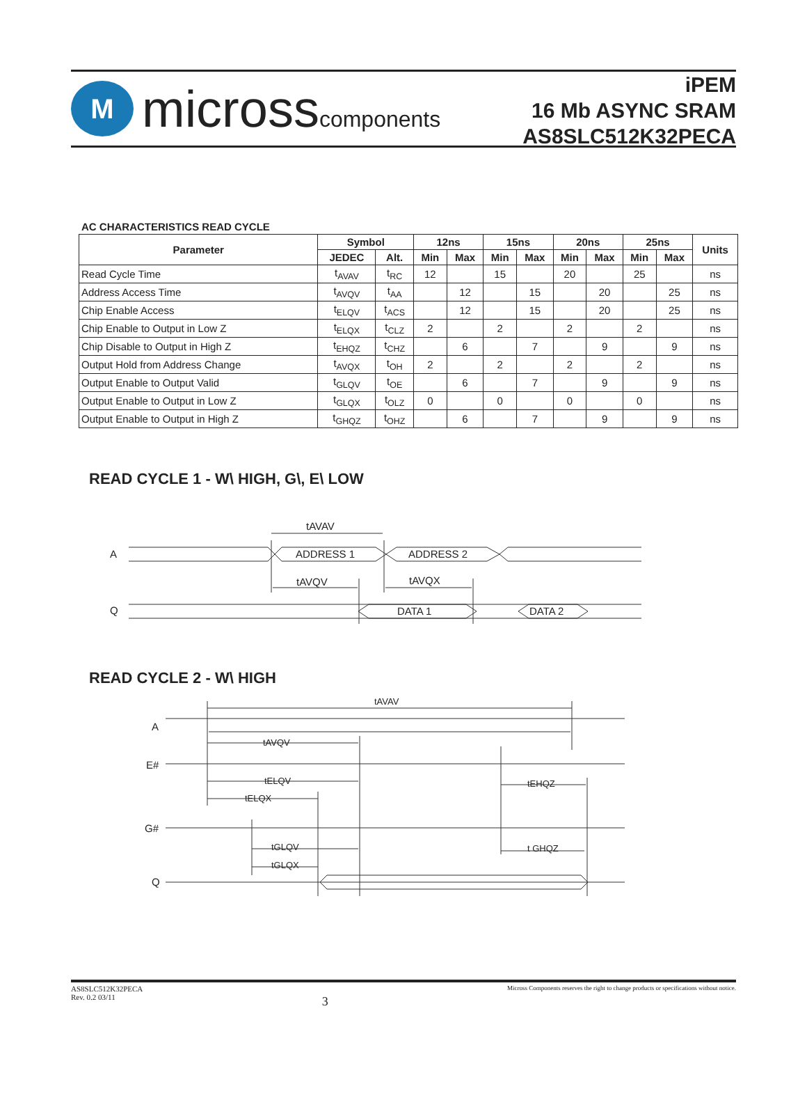M
microsscomponents
iPEM
16 Mb ASYNC SRAM
AS8SLC512K32PECA
AC CHARACTERISTICS READ CYCLE
| Parameter | Symbol | | 12ns | | 15ns | | 20ns | | 25ns | | Units |
| --- | --- | --- | --- | --- | --- | --- | --- | --- | --- | --- | --- |
| | JEDEC | Alt. | Min | Max | Min | Max | Min | Max | Min | Max | |
| Read Cycle Time | t<sub>AVAV</sub> | t<sub>RC</sub> | 12 | | 15 | | 20 | | 25 | | ns |
| Address Access Time | t<sub>AVQV</sub> | t<sub>AA</sub> | | 12 | | 15 | | 20 | | 25 | ns |
| Chip Enable Access | t<sub>ELQV</sub> | t<sub>ACS</sub> | | 12 | | 15 | | 20 | | 25 | ns |
| Chip Enable to Output in Low Z | t<sub>ELQX</sub> | t<sub>CLZ</sub> | 2 | | 2 | | 2 | | 2 | | ns |
| Chip Disable to Output in High Z | t<sub>EHQZ</sub> | t<sub>CHZ</sub> | | 6 | | 7 | | 9 | | 9 | ns |
| Output Hold from Address Change | t<sub>AVQX</sub> | t<sub>OH</sub> | 2 | | 2 | | 2 | | 2 | | ns |
| Output Enable to Output Valid | t<sub>GLQV</sub> | t<sub>OE</sub> | | 6 | | 7 | | 9 | | 9 | ns |
| Output Enable to Output in Low Z | t<sub>GLQX</sub> | t<sub>OLZ</sub> | 0 | | 0 | | 0 | | 0 | | ns |
| Output Enable to Output in High Z | t<sub>GHQZ</sub> | t<sub>OHZ</sub> | | 6 | | 7 | | 9 | | 9 | ns |
READ CYCLE 1 - W\ HIGH, G\, E\ LOW
A
Q
tAVAV
ADDRESS 1
ADDRESS 2
tAVQV
tAVQX
DATA 1
DATA 2
READ CYCLE 2 - W\ HIGH
tAVAV
A
tAVQV
E#
tELQV
tEHQZ
tELQX
G#
tGLQV
t GHQZ
tGLQX
Q
AS8SLC512K32PECA
Rev. 0.2 03/11
3
Micross Components reserves the right to change products or specifications without notice.